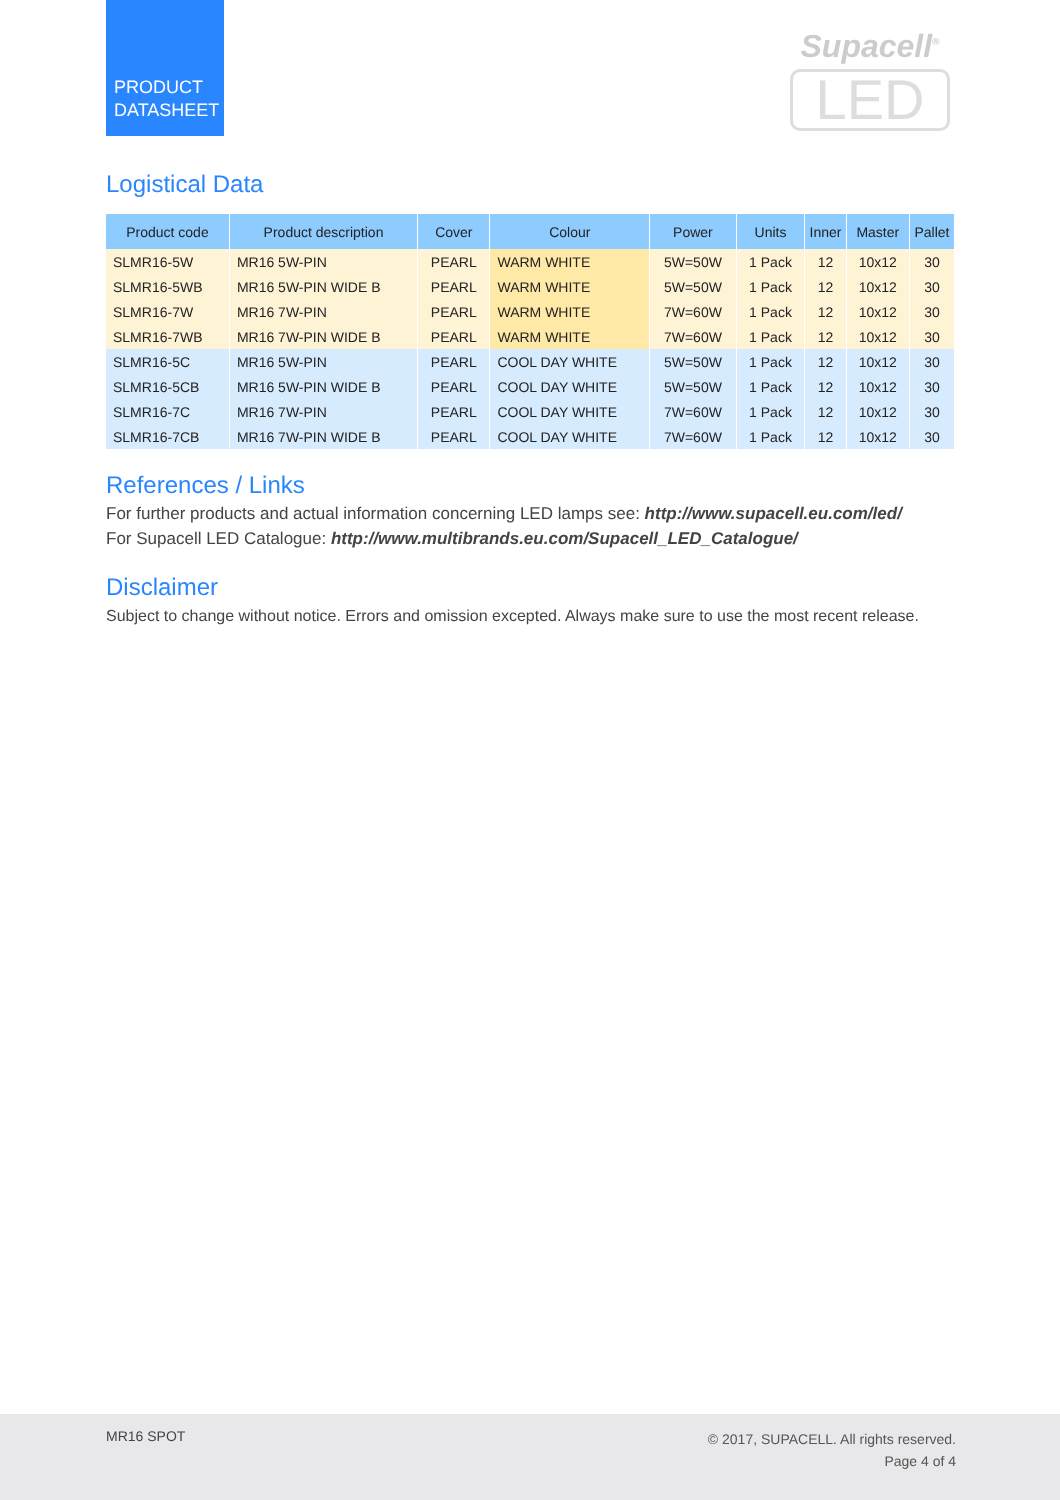PRODUCT
DATASHEET
Supacell<sup>®</sup>
LED
Logistical Data
| Product code | Product description | Cover | Colour | Power | Units | Inner | Master | Pallet |
| --- | --- | --- | --- | --- | --- | --- | --- | --- |
| SLMR16-5W | MR16 5W-PIN | PEARL | WARM WHITE | 5W=50W | 1 Pack | 12 | 10x12 | 30 |
| SLMR16-5WB | MR16 5W-PIN WIDE B | PEARL | WARM WHITE | 5W=50W | 1 Pack | 12 | 10x12 | 30 |
| SLMR16-7W | MR16 7W-PIN | PEARL | WARM WHITE | 7W=60W | 1 Pack | 12 | 10x12 | 30 |
| SLMR16-7WB | MR16 7W-PIN WIDE B | PEARL | WARM WHITE | 7W=60W | 1 Pack | 12 | 10x12 | 30 |
| SLMR16-5C | MR16 5W-PIN | PEARL | COOL DAY WHITE | 5W=50W | 1 Pack | 12 | 10x12 | 30 |
| SLMR16-5CB | MR16 5W-PIN WIDE B | PEARL | COOL DAY WHITE | 5W=50W | 1 Pack | 12 | 10x12 | 30 |
| SLMR16-7C | MR16 7W-PIN | PEARL | COOL DAY WHITE | 7W=60W | 1 Pack | 12 | 10x12 | 30 |
| SLMR16-7CB | MR16 7W-PIN WIDE B | PEARL | COOL DAY WHITE | 7W=60W | 1 Pack | 12 | 10x12 | 30 |
References / Links
For further products and actual information concerning LED lamps see: http://www.supacell.eu.com/led/
For Supacell LED Catalogue: http://www.multibrands.eu.com/Supacell_LED_Catalogue/
Disclaimer
Subject to change without notice. Errors and omission excepted. Always make sure to use the most recent release.
MR16 SPOT
© 2017, SUPACELL. All rights reserved.
Page 4 of 4